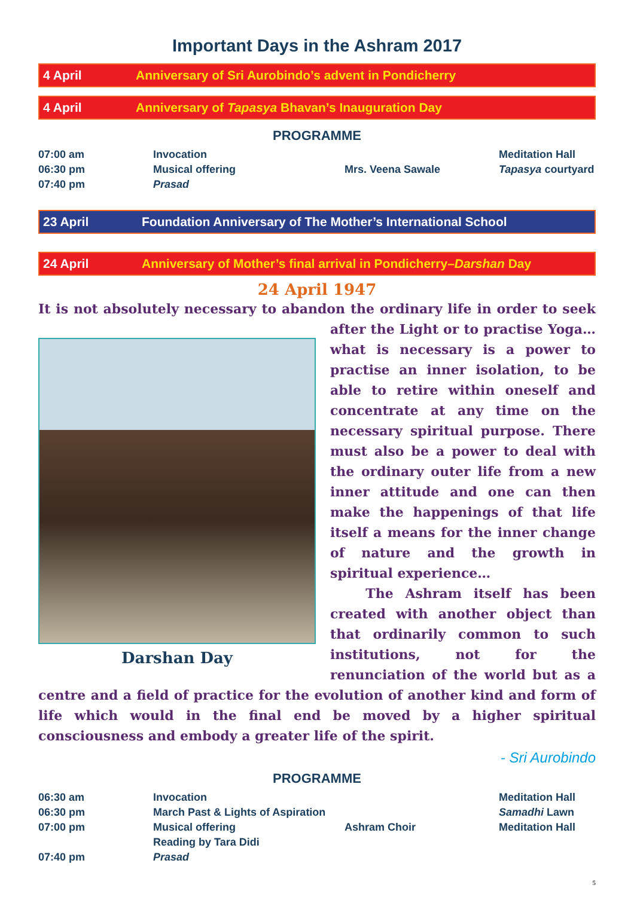Important Days in the Ashram 2017
4 April Anniversary of Sri Aurobindo’s advent in Pondicherry
4 April Anniversary of Tapasya Bhavan’s Inauguration Day
PROGRAMME
| 07:00 am | Invocation | | Meditation Hall |
| 06:30 pm | Musical offering | Mrs. Veena Sawale | Tapasya courtyard |
| 07:40 pm | Prasad | | |
23 April Foundation Anniversary of The Mother’s International School
24 April Anniversary of Mother’s final arrival in Pondicherry–Darshan Day
24 April 1947
It is not absolutely necessary to abandon the ordinary life in order to seek after
Darshan Day
the Light or to practise Yoga… what is necessary is a power to practise an inner isolation, to be able to retire within oneself and concentrate at any time on the necessary spiritual purpose. There must also be a power to deal with the ordinary outer life from a new inner attitude and one can then make the happenings of that life itself a means for the inner change of nature and the growth in spiritual experience…
The Ashram itself has been created with another object than that ordinarily common to such institutions, not for the renunciation of the world but as a centre and a field of practice for the evolution of another kind and form of life which would in the final end be moved by a higher spiritual consciousness and embody a greater life of the spirit.
- Sri Aurobindo
PROGRAMME
| 06:30 am | Invocation | | Meditation Hall |
| 06:30 pm | March Past & Lights of Aspiration | | Samadhi Lawn |
| 07:00 pm | Musical offering | Ashram Choir | Meditation Hall |
| | Reading by Tara Didi | | |
| 07:40 pm | Prasad | | |
5